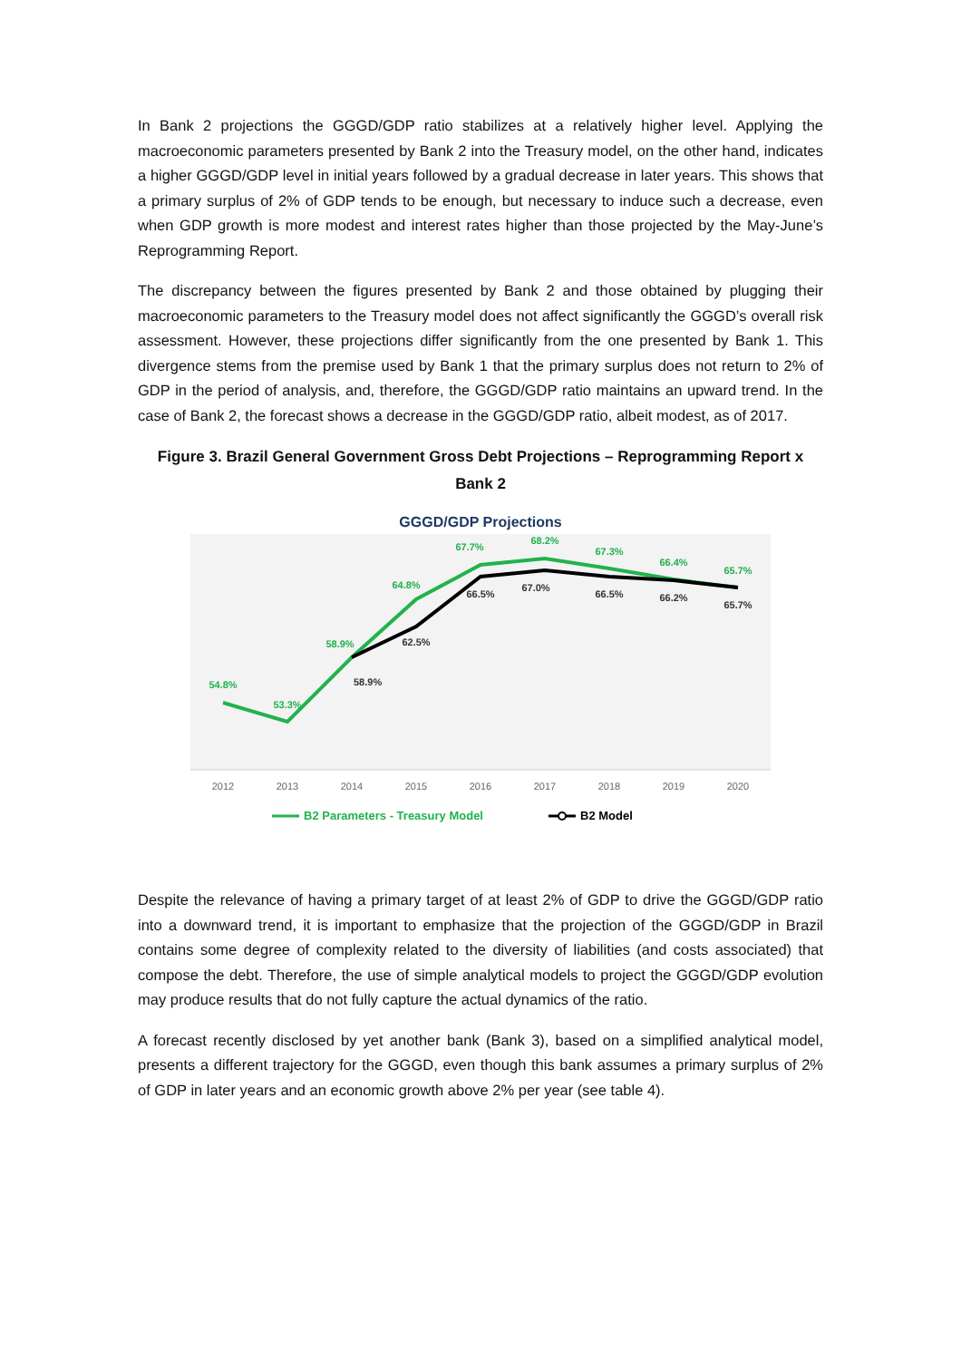In Bank 2 projections the GGGD/GDP ratio stabilizes at a relatively higher level. Applying the macroeconomic parameters presented by Bank 2 into the Treasury model, on the other hand, indicates a higher GGGD/GDP level in initial years followed by a gradual decrease in later years. This shows that a primary surplus of 2% of GDP tends to be enough, but necessary to induce such a decrease, even when GDP growth is more modest and interest rates higher than those projected by the May-June’s Reprogramming Report.
The discrepancy between the figures presented by Bank 2 and those obtained by plugging their macroeconomic parameters to the Treasury model does not affect significantly the GGGD’s overall risk assessment. However, these projections differ significantly from the one presented by Bank 1. This divergence stems from the premise used by Bank 1 that the primary surplus does not return to 2% of GDP in the period of analysis, and, therefore, the GGGD/GDP ratio maintains an upward trend. In the case of Bank 2, the forecast shows a decrease in the GGGD/GDP ratio, albeit modest, as of 2017.
Figure 3. Brazil General Government Gross Debt Projections – Reprogramming Report x Bank 2
GGGD/GDP Projections
54.8%
53.3%
58.9%
64.8%
67.7%
68.2%
67.3%
66.4%
65.7%
58.9%
62.5%
66.5%
67.0%
66.5%
66.2%
65.7%
2012
2013
2014
2015
2016
2017
2018
2019
2020
B2 Parameters - Treasury Model
B2 Model
Despite the relevance of having a primary target of at least 2% of GDP to drive the GGGD/GDP ratio into a downward trend, it is important to emphasize that the projection of the GGGD/GDP in Brazil contains some degree of complexity related to the diversity of liabilities (and costs associated) that compose the debt. Therefore, the use of simple analytical models to project the GGGD/GDP evolution may produce results that do not fully capture the actual dynamics of the ratio.
A forecast recently disclosed by yet another bank (Bank 3), based on a simplified analytical model, presents a different trajectory for the GGGD, even though this bank assumes a primary surplus of 2% of GDP in later years and an economic growth above 2% per year (see table 4).